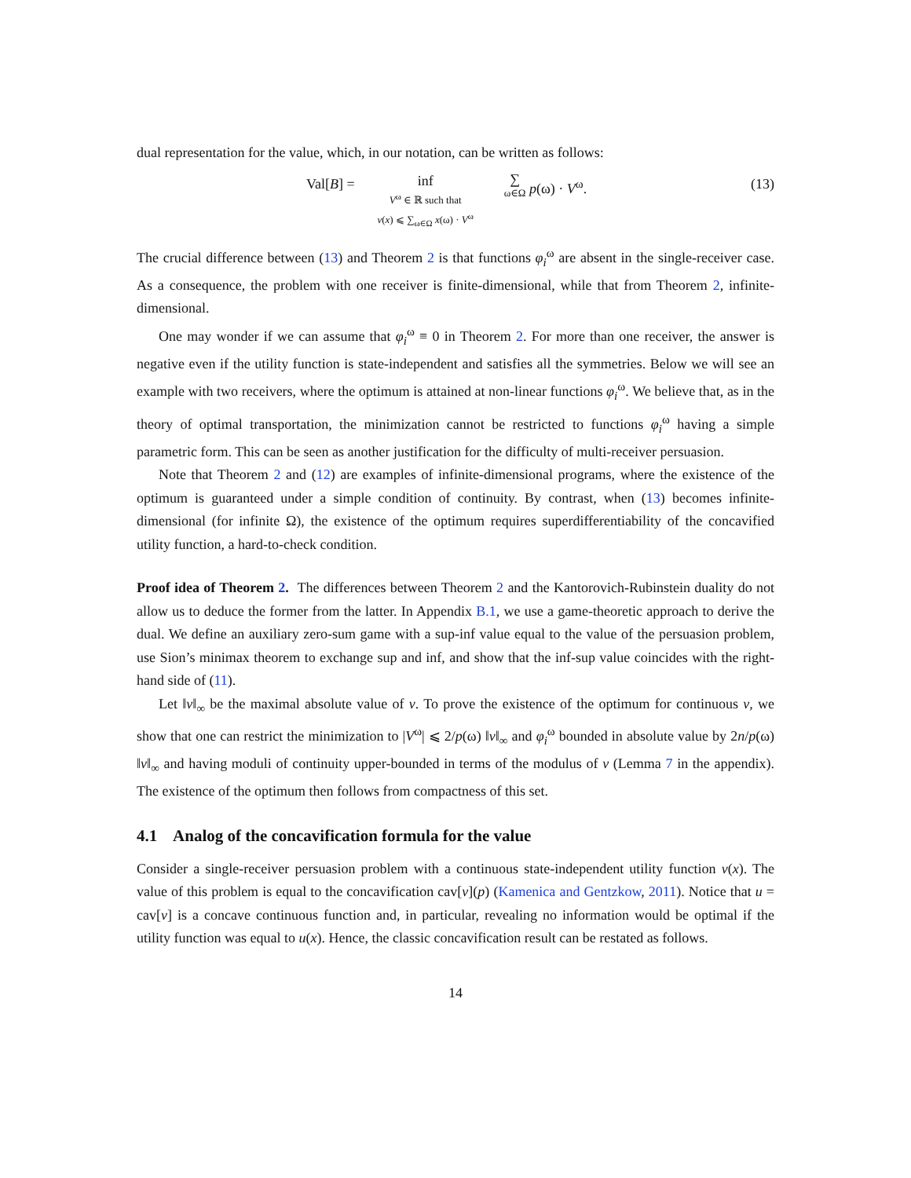dual representation for the value, which, in our notation, can be written as follows:
Val[B] = inf
V<sup>ω</sup> ∈ ℝ such that
v(x) ⩽ ∑<sub>ω∈Ω</sub> x(ω) · V<sup>ω</sup> ∑
ω∈Ω p(ω) · V<sup>ω</sup>. (13)
The crucial difference between (13) and Theorem 2 is that functions φ<sub>i</sub><sup>ω</sup> are absent in the single-receiver case. As a consequence, the problem with one receiver is finite-dimensional, while that from Theorem 2, infinite-dimensional.
One may wonder if we can assume that φ<sub>i</sub><sup>ω</sup> ≡ 0 in Theorem 2. For more than one receiver, the answer is negative even if the utility function is state-independent and satisfies all the symmetries. Below we will see an example with two receivers, where the optimum is attained at non-linear functions φ<sub>i</sub><sup>ω</sup>. We believe that, as in the theory of optimal transportation, the minimization cannot be restricted to functions φ<sub>i</sub><sup>ω</sup> having a simple parametric form. This can be seen as another justification for the difficulty of multi-receiver persuasion.
Note that Theorem 2 and (12) are examples of infinite-dimensional programs, where the existence of the optimum is guaranteed under a simple condition of continuity. By contrast, when (13) becomes infinite-dimensional (for infinite Ω), the existence of the optimum requires superdifferentiability of the concavified utility function, a hard-to-check condition.
Proof idea of Theorem 2. The differences between Theorem 2 and the Kantorovich-Rubinstein duality do not allow us to deduce the former from the latter. In Appendix B.1, we use a game-theoretic approach to derive the dual. We define an auxiliary zero-sum game with a sup-inf value equal to the value of the persuasion problem, use Sion’s minimax theorem to exchange sup and inf, and show that the inf-sup value coincides with the right-hand side of (11).
Let ‖v‖<sub>∞</sub> be the maximal absolute value of v. To prove the existence of the optimum for continuous v, we show that one can restrict the minimization to |V<sup>ω</sup>| ⩽ 2/p(ω) ‖v‖<sub>∞</sub> and φ<sub>i</sub><sup>ω</sup> bounded in absolute value by 2n/p(ω) ‖v‖<sub>∞</sub> and having moduli of continuity upper-bounded in terms of the modulus of v (Lemma 7 in the appendix). The existence of the optimum then follows from compactness of this set.
4.1 Analog of the concavification formula for the value
Consider a single-receiver persuasion problem with a continuous state-independent utility function v(x). The value of this problem is equal to the concavification cav[v](p) (Kamenica and Gentzkow, 2011). Notice that u = cav[v] is a concave continuous function and, in particular, revealing no information would be optimal if the utility function was equal to u(x). Hence, the classic concavification result can be restated as follows.
14